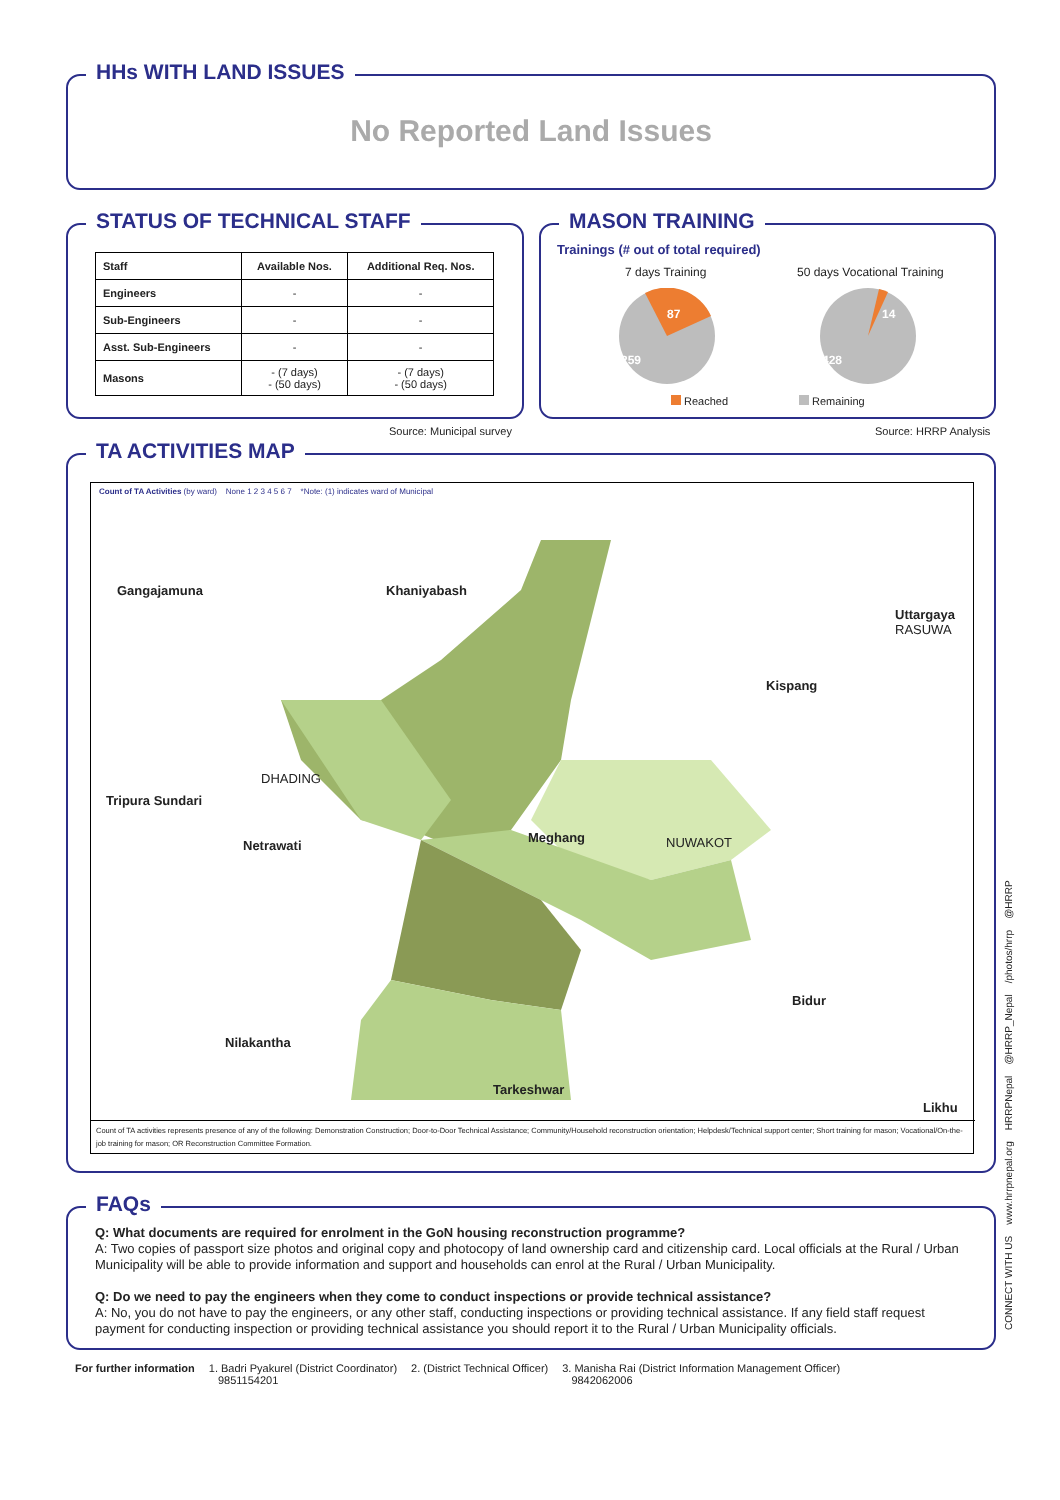HHs WITH LAND ISSUES
No Reported Land Issues
STATUS OF TECHNICAL STAFF
| Staff | Available Nos. | Additional Req. Nos. |
| --- | --- | --- |
| Engineers | - | - |
| Sub-Engineers | - | - |
| Asst. Sub-Engineers | - | - |
| Masons | - (7 days) - (50 days) | - (7 days) - (50 days) |
Source: Municipal survey
MASON TRAINING
Trainings (# out of total required)
7 days Training 50 days Vocational Training
87
259
14
428
Reached Remaining
Source: HRRP Analysis
TA ACTIVITIES MAP
Count of TA Activities (by ward) None 1 2 3 4 5 6 7 *Note: (1) indicates ward of Municipal
Gangajamuna Khaniyabash
Uttargaya
RASUWA
Kispang
DHADING
Tripura Sundari
Netrawati
Meghang NUWAKOT
Bidur
Nilakantha
Tarkeshwar
Likhu
Count of TA activities represents presence of any of the following: Demonstration Construction; Door-to-Door Technical Assistance; Community/Household reconstruction orientation; Helpdesk/Technical support center; Short training for mason; Vocational/On-the-job training for mason; OR Reconstruction Committee Formation.
FAQs
Q: What documents are required for enrolment in the GoN housing reconstruction programme?
A: Two copies of passport size photos and original copy and photocopy of land ownership card and citizenship card. Local officials at the Rural / Urban Municipality will be able to provide information and support and households can enrol at the Rural / Urban Municipality.
Q: Do we need to pay the engineers when they come to conduct inspections or provide technical assistance?
A: No, you do not have to pay the engineers, or any other staff, conducting inspections or providing technical assistance. If any field staff request payment for conducting inspection or providing technical assistance you should report it to the Rural / Urban Municipality officials.
For further information 1. Badri Pyakurel (District Coordinator)
9851154201 2. (District Technical Officer) 3. Manisha Rai (District Information Management Officer)
9842062006
CONNECT WITH US www.hrrpnepal.org HRRPNepal @HRRP_Nepal /photos/hrrp @HRRP